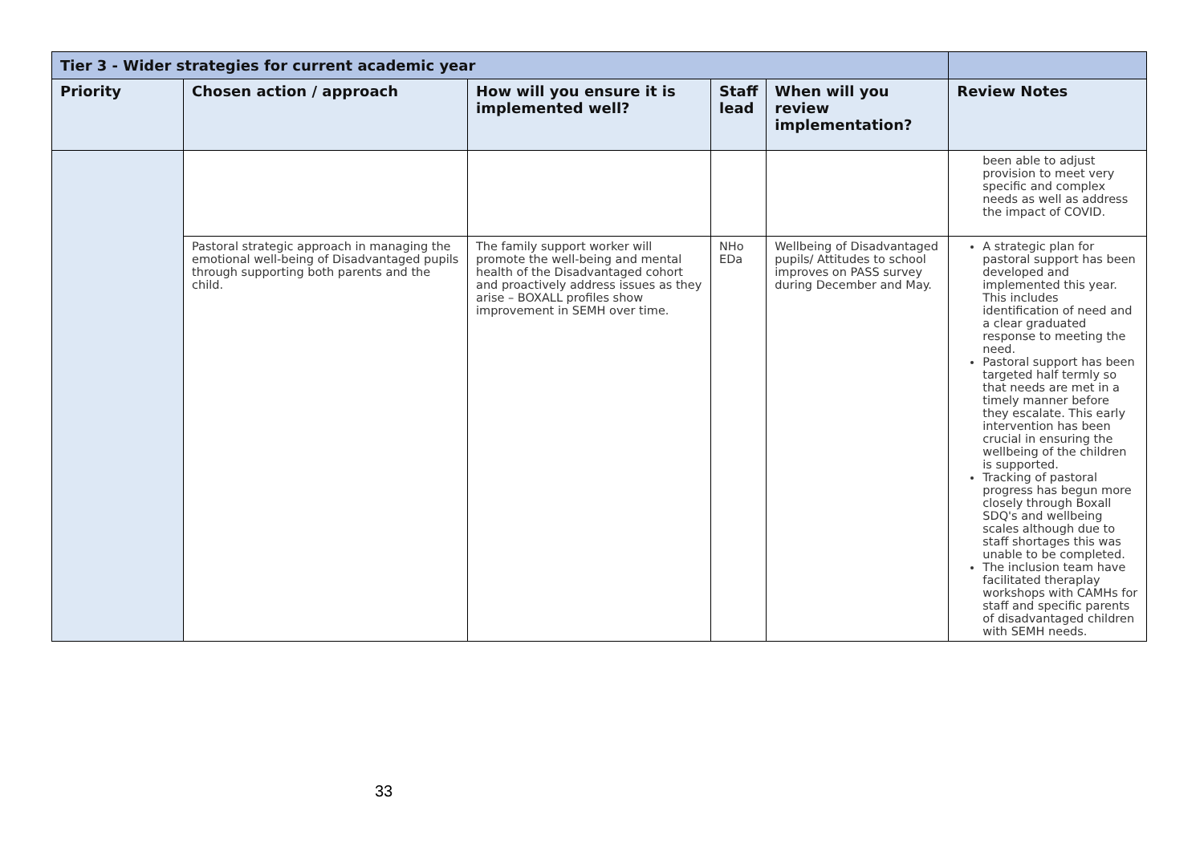| Tier 3 - Wider strategies for current academic year | | | | | |
| Priority | Chosen action / approach | How will you ensure it is implemented well? | Staff lead | When will you review implementation? | Review Notes |
| | | | | | been able to adjust provision to meet very specific and complex needs as well as address the impact of COVID. |
| | Pastoral strategic approach in managing the emotional well-being of Disadvantaged pupils through supporting both parents and the child. | The family support worker will promote the well-being and mental health of the Disadvantaged cohort and proactively address issues as they arise – BOXALL profiles show improvement in SEMH over time. | NHo EDa | Wellbeing of Disadvantaged pupils/ Attitudes to school improves on PASS survey during December and May. | A strategic plan for pastoral support has been developed and implemented this year. This includes identification of need and a clear graduated response to meeting the need. Pastoral support has been targeted half termly so that needs are met in a timely manner before they escalate. This early intervention has been crucial in ensuring the wellbeing of the children is supported. Tracking of pastoral progress has begun more closely through Boxall SDQ's and wellbeing scales although due to staff shortages this was unable to be completed. The inclusion team have facilitated theraplay workshops with CAMHs for staff and specific parents of disadvantaged children with SEMH needs. |
33